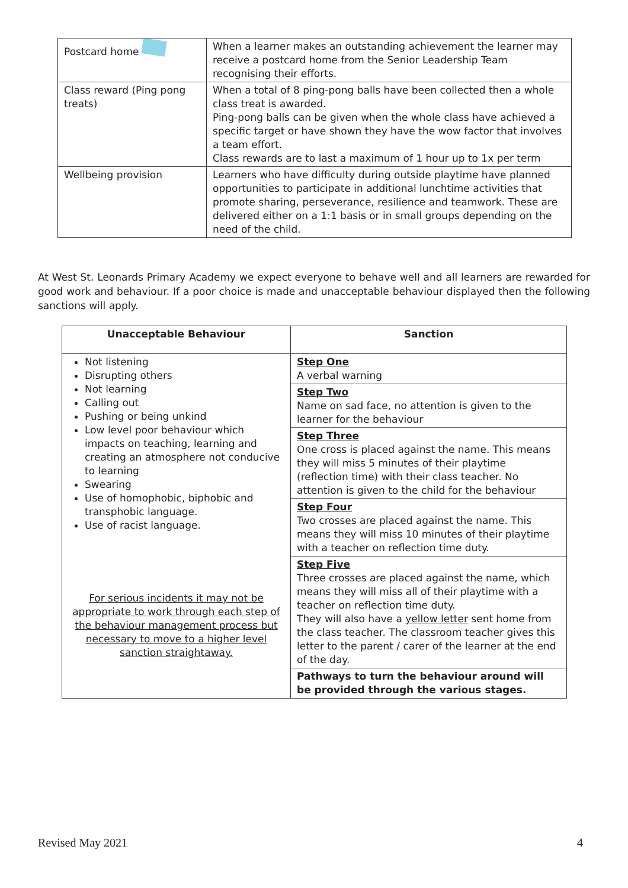| Postcard home | When a learner makes an outstanding achievement the learner may receive a postcard home from the Senior Leadership Team recognising their efforts. |
| Class reward (Ping pong treats) | When a total of 8 ping-pong balls have been collected then a whole class treat is awarded. Ping-pong balls can be given when the whole class have achieved a specific target or have shown they have the wow factor that involves a team effort. Class rewards are to last a maximum of 1 hour up to 1x per term |
| Wellbeing provision | Learners who have difficulty during outside playtime have planned opportunities to participate in additional lunchtime activities that promote sharing, perseverance, resilience and teamwork. These are delivered either on a 1:1 basis or in small groups depending on the need of the child. |
At West St. Leonards Primary Academy we expect everyone to behave well and all learners are rewarded for good work and behaviour. If a poor choice is made and unacceptable behaviour displayed then the following sanctions will apply.
| Unacceptable Behaviour | Sanction |
| --- | --- |
| Not listening Disrupting others Not learning Calling out Pushing or being unkind Low level poor behaviour which impacts on teaching, learning and creating an atmosphere not conducive to learning Swearing Use of homophobic, biphobic and transphobic language. Use of racist language. For serious incidents it may not be appropriate to work through each step of the behaviour management process but necessary to move to a higher level sanction straightaway. | Step One A verbal warning |
| | Step Two Name on sad face, no attention is given to the learner for the behaviour |
| | Step Three One cross is placed against the name. This means they will miss 5 minutes of their playtime (reflection time) with their class teacher. No attention is given to the child for the behaviour |
| | Step Four Two crosses are placed against the name. This means they will miss 10 minutes of their playtime with a teacher on reflection time duty. |
| | Step Five Three crosses are placed against the name, which means they will miss all of their playtime with a teacher on reflection time duty. They will also have a yellow letter sent home from the class teacher. The classroom teacher gives this letter to the parent / carer of the learner at the end of the day. |
| | Pathways to turn the behaviour around will be provided through the various stages. |
Revised May 2021 4